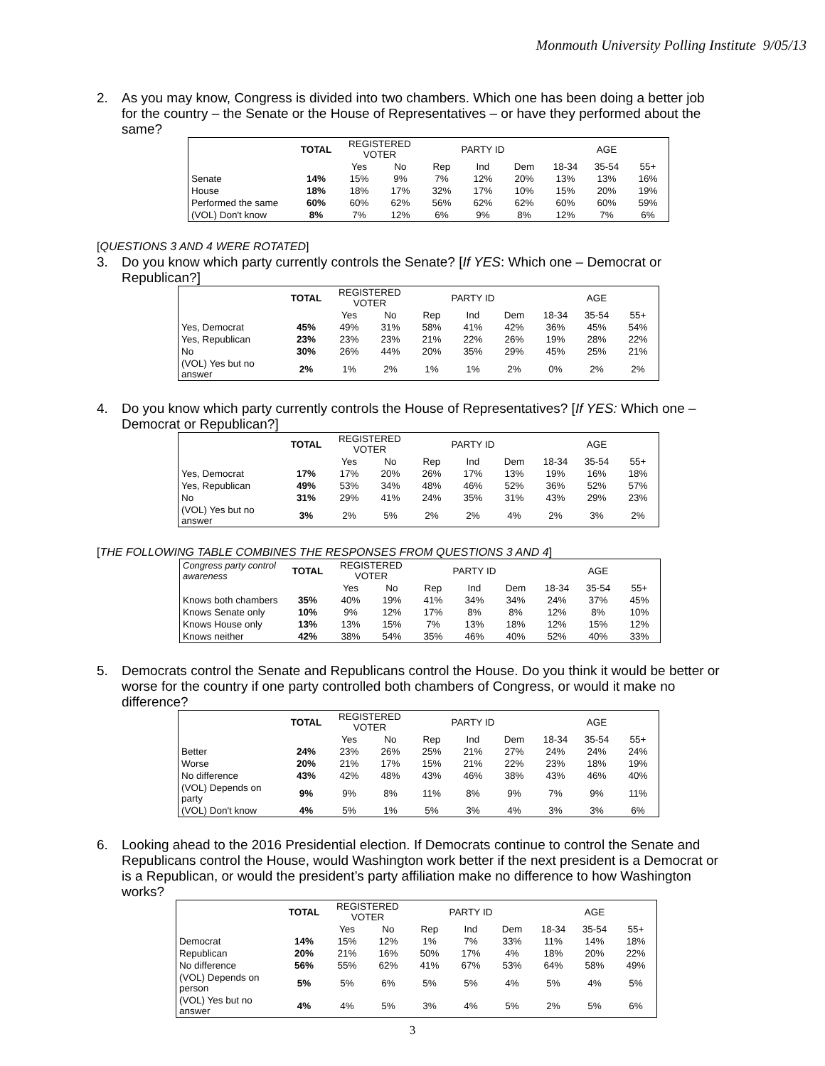Monmouth University Polling Institute 9/05/13
2. As you may know, Congress is divided into two chambers. Which one has been doing a better job for the country – the Senate or the House of Representatives – or have they performed about the same?
| | TOTAL | REGISTERED VOTER | | PARTY ID | | | AGE | | |
| | | Yes | No | Rep | Ind | Dem | 18-34 | 35-54 | 55+ |
| Senate | 14% | 15% | 9% | 7% | 12% | 20% | 13% | 13% | 16% |
| House | 18% | 18% | 17% | 32% | 17% | 10% | 15% | 20% | 19% |
| Performed the same | 60% | 60% | 62% | 56% | 62% | 62% | 60% | 60% | 59% |
| (VOL) Don't know | 8% | 7% | 12% | 6% | 9% | 8% | 12% | 7% | 6% |
[QUESTIONS 3 AND 4 WERE ROTATED]
3. Do you know which party currently controls the Senate? [If YES: Which one – Democrat or Republican?]
| | TOTAL | REGISTERED VOTER | | PARTY ID | | | AGE | | |
| | | Yes | No | Rep | Ind | Dem | 18-34 | 35-54 | 55+ |
| Yes, Democrat | 45% | 49% | 31% | 58% | 41% | 42% | 36% | 45% | 54% |
| Yes, Republican | 23% | 23% | 23% | 21% | 22% | 26% | 19% | 28% | 22% |
| No | 30% | 26% | 44% | 20% | 35% | 29% | 45% | 25% | 21% |
| (VOL) Yes but no answer | 2% | 1% | 2% | 1% | 1% | 2% | 0% | 2% | 2% |
4. Do you know which party currently controls the House of Representatives? [If YES: Which one – Democrat or Republican?]
| | TOTAL | REGISTERED VOTER | | PARTY ID | | | AGE | | |
| | | Yes | No | Rep | Ind | Dem | 18-34 | 35-54 | 55+ |
| Yes, Democrat | 17% | 17% | 20% | 26% | 17% | 13% | 19% | 16% | 18% |
| Yes, Republican | 49% | 53% | 34% | 48% | 46% | 52% | 36% | 52% | 57% |
| No | 31% | 29% | 41% | 24% | 35% | 31% | 43% | 29% | 23% |
| (VOL) Yes but no answer | 3% | 2% | 5% | 2% | 2% | 4% | 2% | 3% | 2% |
[THE FOLLOWING TABLE COMBINES THE RESPONSES FROM QUESTIONS 3 AND 4]
| Congress party control awareness | TOTAL | REGISTERED VOTER | | PARTY ID | | | AGE | | |
| | | Yes | No | Rep | Ind | Dem | 18-34 | 35-54 | 55+ |
| Knows both chambers | 35% | 40% | 19% | 41% | 34% | 34% | 24% | 37% | 45% |
| Knows Senate only | 10% | 9% | 12% | 17% | 8% | 8% | 12% | 8% | 10% |
| Knows House only | 13% | 13% | 15% | 7% | 13% | 18% | 12% | 15% | 12% |
| Knows neither | 42% | 38% | 54% | 35% | 46% | 40% | 52% | 40% | 33% |
5. Democrats control the Senate and Republicans control the House. Do you think it would be better or worse for the country if one party controlled both chambers of Congress, or would it make no difference?
| | TOTAL | REGISTERED VOTER | | PARTY ID | | | AGE | | |
| | | Yes | No | Rep | Ind | Dem | 18-34 | 35-54 | 55+ |
| Better | 24% | 23% | 26% | 25% | 21% | 27% | 24% | 24% | 24% |
| Worse | 20% | 21% | 17% | 15% | 21% | 22% | 23% | 18% | 19% |
| No difference | 43% | 42% | 48% | 43% | 46% | 38% | 43% | 46% | 40% |
| (VOL) Depends on party | 9% | 9% | 8% | 11% | 8% | 9% | 7% | 9% | 11% |
| (VOL) Don't know | 4% | 5% | 1% | 5% | 3% | 4% | 3% | 3% | 6% |
6. Looking ahead to the 2016 Presidential election. If Democrats continue to control the Senate and Republicans control the House, would Washington work better if the next president is a Democrat or is a Republican, or would the president’s party affiliation make no difference to how Washington works?
| | TOTAL | REGISTERED VOTER | | PARTY ID | | | AGE | | |
| | | Yes | No | Rep | Ind | Dem | 18-34 | 35-54 | 55+ |
| Democrat | 14% | 15% | 12% | 1% | 7% | 33% | 11% | 14% | 18% |
| Republican | 20% | 21% | 16% | 50% | 17% | 4% | 18% | 20% | 22% |
| No difference | 56% | 55% | 62% | 41% | 67% | 53% | 64% | 58% | 49% |
| (VOL) Depends on person | 5% | 5% | 6% | 5% | 5% | 4% | 5% | 4% | 5% |
| (VOL) Yes but no answer | 4% | 4% | 5% | 3% | 4% | 5% | 2% | 5% | 6% |
3